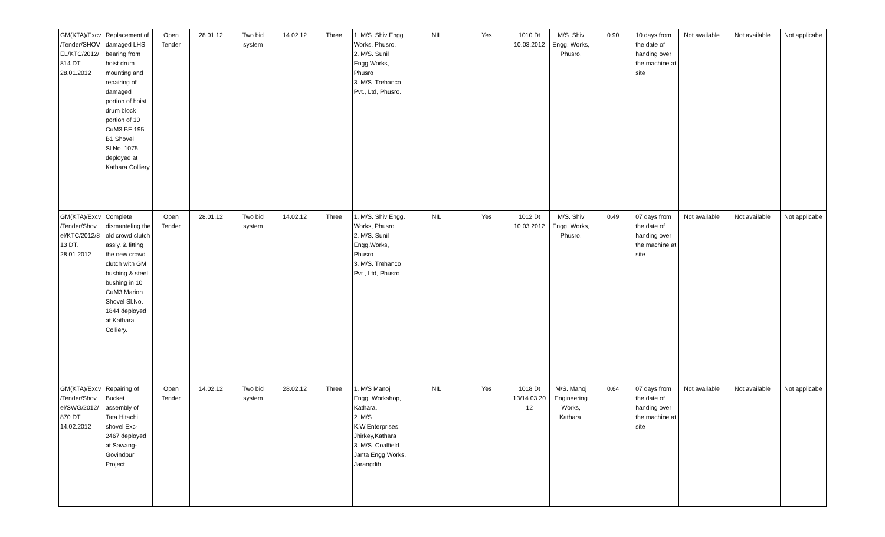| GM(KTA)/Excv /Tender/SHOV EL/KTC/2012/ 814 DT. 28.01.2012 | Replacement of damaged LHS bearing from hoist drum mounting and repairing of damaged portion of hoist drum block portion of 10 CuM3 BE 195 B1 Shovel Sl.No. 1075 deployed at Kathara Colliery. | Open Tender | 28.01.12 | Two bid system | 14.02.12 | Three | 1. M/S. Shiv Engg. Works, Phusro. 2. M/S. Sunil Engg.Works, Phusro 3. M/S. Trehanco Pvt., Ltd, Phusro. | NIL | Yes | 1010 Dt 10.03.2012 | M/S. Shiv Engg. Works, Phusro. | 0.90 | 10 days from the date of handing over the machine at site | Not available | Not available | Not applicabe |
| GM(KTA)/Excv /Tender/Shov el/KTC/2012/8 13 DT. 28.01.2012 | Complete dismanteling the old crowd clutch assly. & fitting the new crowd clutch with GM bushing & steel bushing in 10 CuM3 Marion Shovel Sl.No. 1844 deployed at Kathara Colliery. | Open Tender | 28.01.12 | Two bid system | 14.02.12 | Three | 1. M/S. Shiv Engg. Works, Phusro. 2. M/S. Sunil Engg.Works, Phusro 3. M/S. Trehanco Pvt., Ltd, Phusro. | NIL | Yes | 1012 Dt 10.03.2012 | M/S. Shiv Engg. Works, Phusro. | 0.49 | 07 days from the date of handing over the machine at site | Not available | Not available | Not applicabe |
| GM(KTA)/Excv /Tender/Shov el/SWG/2012/ 870 DT. 14.02.2012 | Repairing of Bucket assembly of Tata Hitachi shovel Exc-2467 deployed at Sawang-Govindpur Project. | Open Tender | 14.02.12 | Two bid system | 28.02.12 | Three | 1. M/S Manoj Engg. Workshop, Kathara. 2. M/S. K.W.Enterprises, Jhirkey,Kathara 3. M/S. Coalfield Janta Engg Works, Jarangdih. | NIL | Yes | 1018 Dt 13/14.03.20 12 | M/S. Manoj Engineering Works, Kathara. | 0.64 | 07 days from the date of handing over the machine at site | Not available | Not available | Not applicabe |